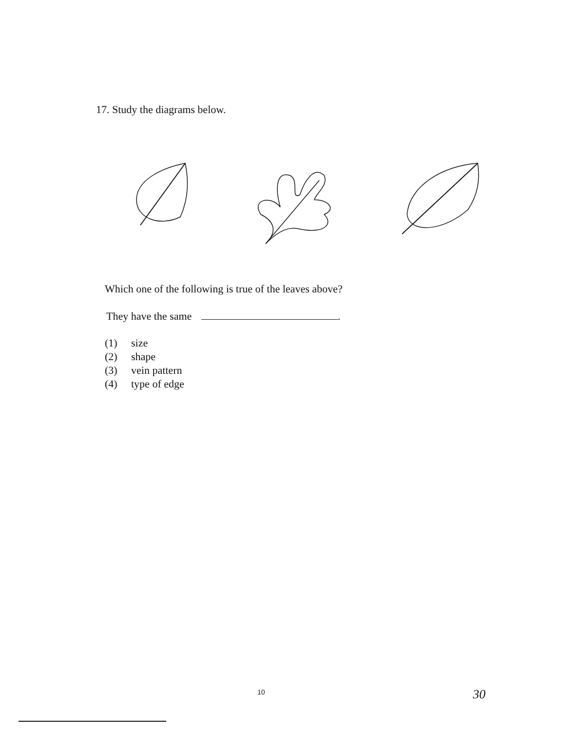17. Study the diagrams below.
Which one of the following is true of the leaves above?
They have the same .
(1) size
(2) shape
(3) vein pattern
(4) type of edge
10 30